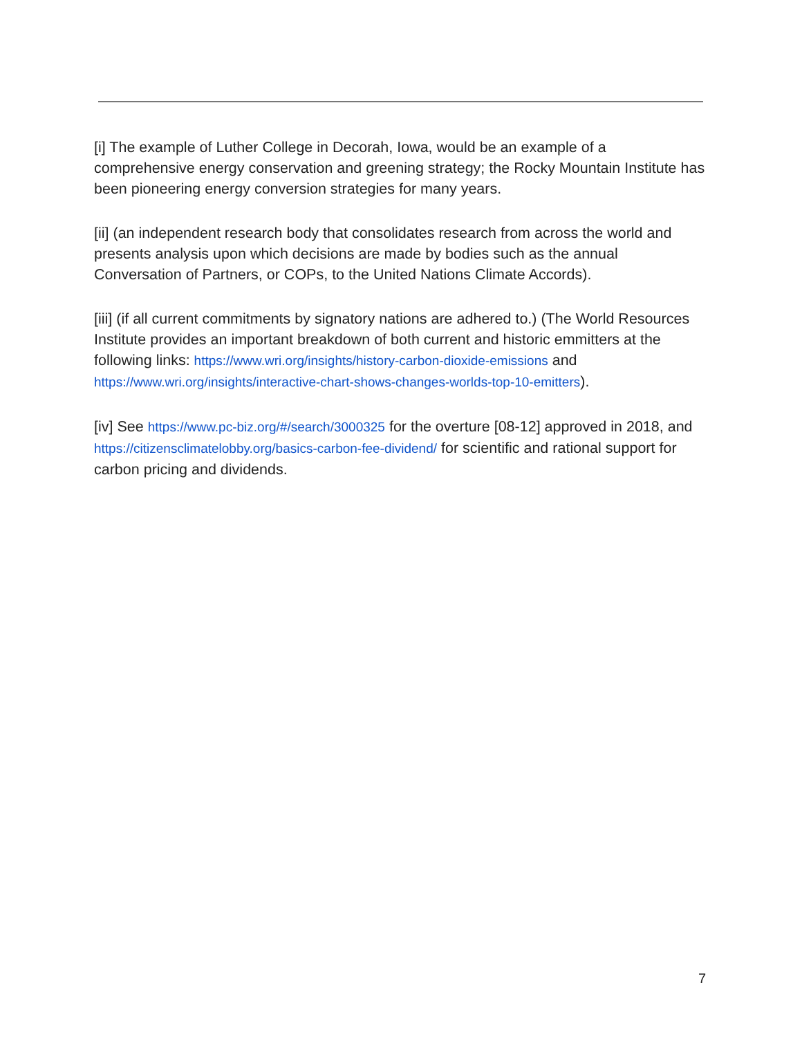[i] The example of Luther College in Decorah, Iowa, would be an example of a comprehensive energy conservation and greening strategy; the Rocky Mountain Institute has been pioneering energy conversion strategies for many years.
[ii] (an independent research body that consolidates research from across the world and presents analysis upon which decisions are made by bodies such as the annual Conversation of Partners, or COPs, to the United Nations Climate Accords).
[iii] (if all current commitments by signatory nations are adhered to.) (The World Resources Institute provides an important breakdown of both current and historic emmitters at the following links: https://www.wri.org/insights/history-carbon-dioxide-emissions and https://www.wri.org/insights/interactive-chart-shows-changes-worlds-top-10-emitters).
[iv] See https://www.pc-biz.org/#/search/3000325 for the overture [08-12] approved in 2018, and https://citizensclimatelobby.org/basics-carbon-fee-dividend/ for scientific and rational support for carbon pricing and dividends.
7